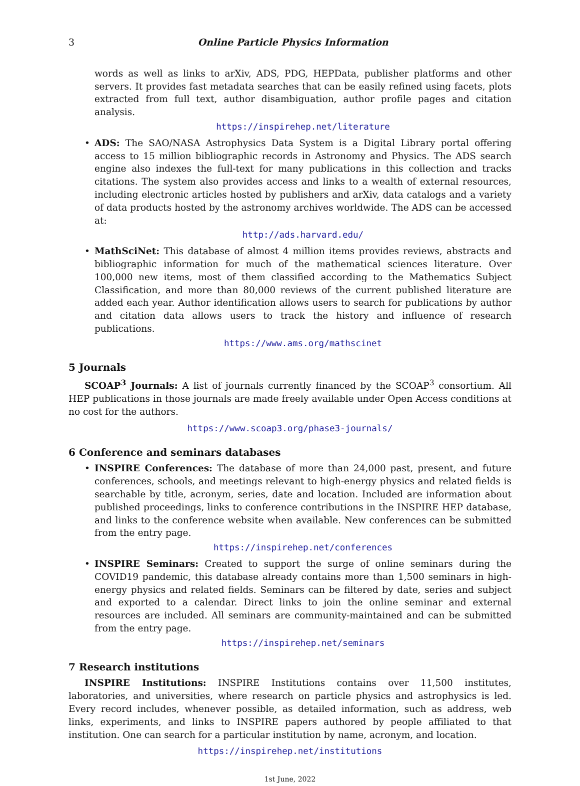3 Online Particle Physics Information
words as well as links to arXiv, ADS, PDG, HEPData, publisher platforms and other servers. It provides fast metadata searches that can be easily refined using facets, plots extracted from full text, author disambiguation, author profile pages and citation analysis.
https://inspirehep.net/literature
• ADS: The SAO/NASA Astrophysics Data System is a Digital Library portal offering access to 15 million bibliographic records in Astronomy and Physics. The ADS search engine also indexes the full-text for many publications in this collection and tracks citations. The system also provides access and links to a wealth of external resources, including electronic articles hosted by publishers and arXiv, data catalogs and a variety of data products hosted by the astronomy archives worldwide. The ADS can be accessed at:
http://ads.harvard.edu/
• MathSciNet: This database of almost 4 million items provides reviews, abstracts and bibliographic information for much of the mathematical sciences literature. Over 100,000 new items, most of them classified according to the Mathematics Subject Classification, and more than 80,000 reviews of the current published literature are added each year. Author identification allows users to search for publications by author and citation data allows users to track the history and influence of research publications.
https://www.ams.org/mathscinet
5 Journals
SCOAP<sup>3</sup> Journals: A list of journals currently financed by the SCOAP<sup>3</sup> consortium. All HEP publications in those journals are made freely available under Open Access conditions at no cost for the authors.
https://www.scoap3.org/phase3-journals/
6 Conference and seminars databases
• INSPIRE Conferences: The database of more than 24,000 past, present, and future conferences, schools, and meetings relevant to high-energy physics and related fields is searchable by title, acronym, series, date and location. Included are information about published proceedings, links to conference contributions in the INSPIRE HEP database, and links to the conference website when available. New conferences can be submitted from the entry page.
https://inspirehep.net/conferences
• INSPIRE Seminars: Created to support the surge of online seminars during the COVID19 pandemic, this database already contains more than 1,500 seminars in high-energy physics and related fields. Seminars can be filtered by date, series and subject and exported to a calendar. Direct links to join the online seminar and external resources are included. All seminars are community-maintained and can be submitted from the entry page.
https://inspirehep.net/seminars
7 Research institutions
INSPIRE Institutions: INSPIRE Institutions contains over 11,500 institutes, laboratories, and universities, where research on particle physics and astrophysics is led. Every record includes, whenever possible, as detailed information, such as address, web links, experiments, and links to INSPIRE papers authored by people affiliated to that institution. One can search for a particular institution by name, acronym, and location.
https://inspirehep.net/institutions
1st June, 2022